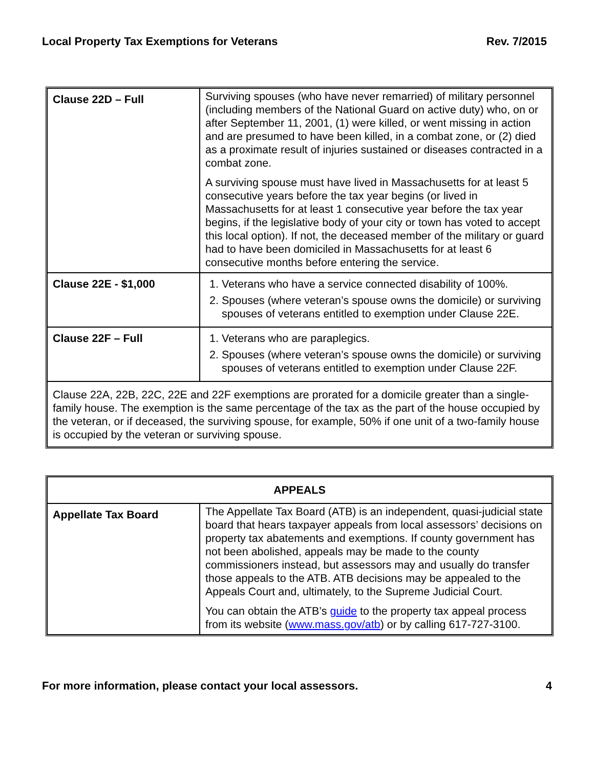Local Property Tax Exemptions for Veterans Rev. 7/2015
| Clause 22D – Full | Surviving spouses (who have never remarried) of military personnel (including members of the National Guard on active duty) who, on or after September 11, 2001, (1) were killed, or went missing in action and are presumed to have been killed, in a combat zone, or (2) died as a proximate result of injuries sustained or diseases contracted in a combat zone. A surviving spouse must have lived in Massachusetts for at least 5 consecutive years before the tax year begins (or lived in Massachusetts for at least 1 consecutive year before the tax year begins, if the legislative body of your city or town has voted to accept this local option). If not, the deceased member of the military or guard had to have been domiciled in Massachusetts for at least 6 consecutive months before entering the service. |
| Clause 22E - $1,000 | 1. Veterans who have a service connected disability of 100%. 2. Spouses (where veteran’s spouse owns the domicile) or surviving spouses of veterans entitled to exemption under Clause 22E. |
| Clause 22F – Full | 1. Veterans who are paraplegics. 2. Spouses (where veteran’s spouse owns the domicile) or surviving spouses of veterans entitled to exemption under Clause 22F. |
| Clause 22A, 22B, 22C, 22E and 22F exemptions are prorated for a domicile greater than a single-family house. The exemption is the same percentage of the tax as the part of the house occupied by the veteran, or if deceased, the surviving spouse, for example, 50% if one unit of a two-family house is occupied by the veteran or surviving spouse. | |
| APPEALS | |
| --- | --- |
| Appellate Tax Board | The Appellate Tax Board (ATB) is an independent, quasi-judicial state board that hears taxpayer appeals from local assessors’ decisions on property tax abatements and exemptions. If county government has not been abolished, appeals may be made to the county commissioners instead, but assessors may and usually do transfer those appeals to the ATB. ATB decisions may be appealed to the Appeals Court and, ultimately, to the Supreme Judicial Court. You can obtain the ATB’s guide to the property tax appeal process from its website ( www.mass.gov/atb ) or by calling 617-727-3100. |
For more information, please contact your local assessors. 4